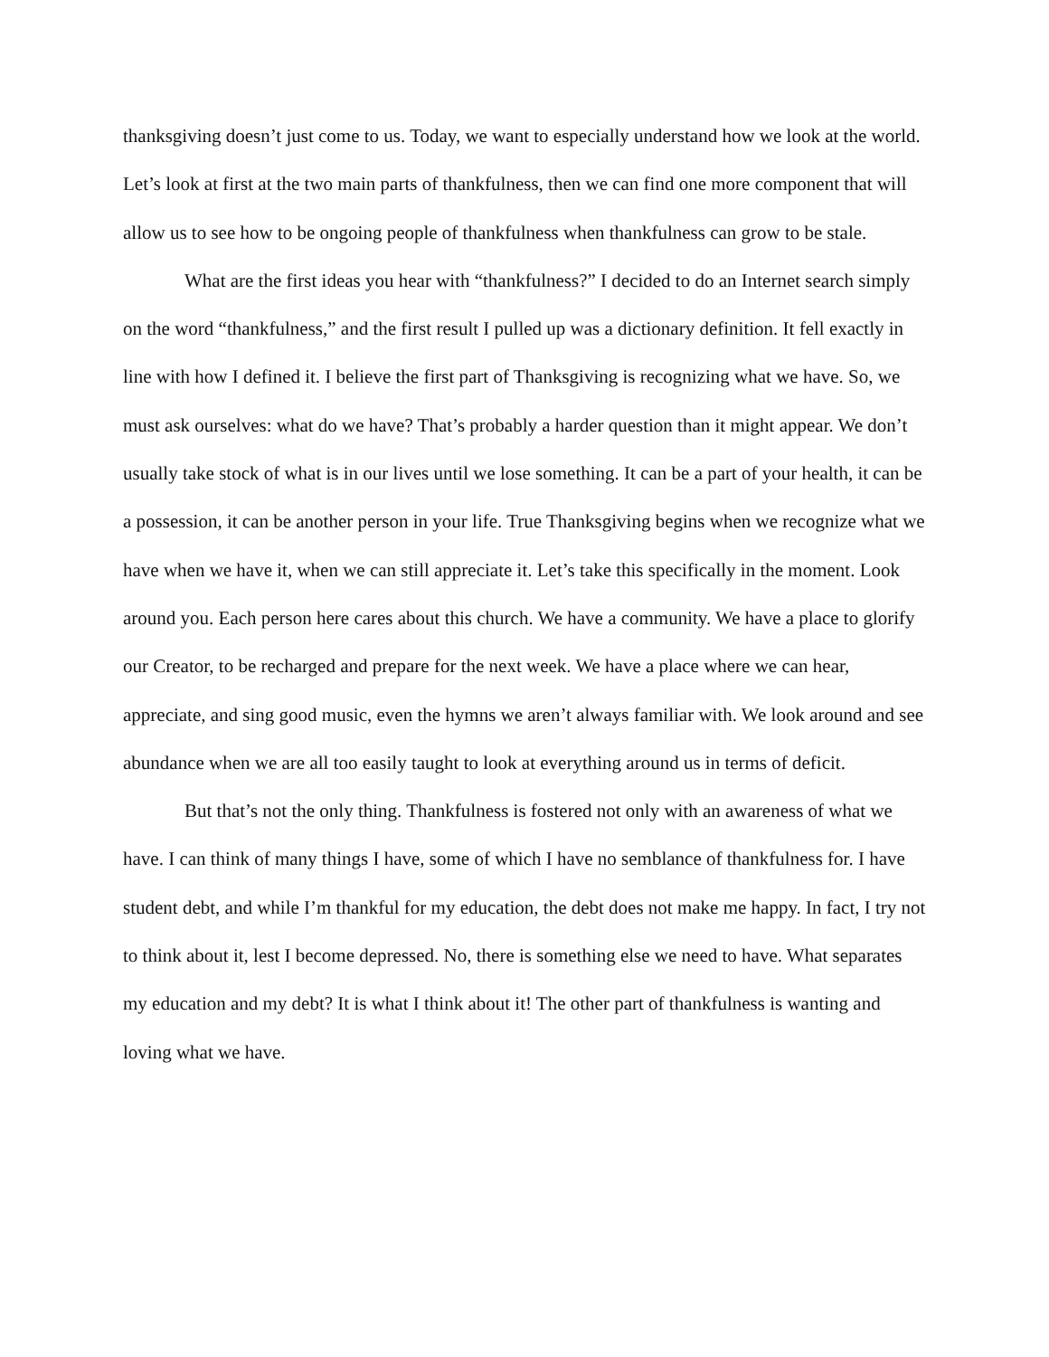thanksgiving doesn’t just come to us. Today, we want to especially understand how we look at the world. Let’s look at first at the two main parts of thankfulness, then we can find one more component that will allow us to see how to be ongoing people of thankfulness when thankfulness can grow to be stale.
What are the first ideas you hear with “thankfulness?” I decided to do an Internet search simply on the word “thankfulness,” and the first result I pulled up was a dictionary definition. It fell exactly in line with how I defined it. I believe the first part of Thanksgiving is recognizing what we have. So, we must ask ourselves: what do we have? That’s probably a harder question than it might appear. We don’t usually take stock of what is in our lives until we lose something. It can be a part of your health, it can be a possession, it can be another person in your life. True Thanksgiving begins when we recognize what we have when we have it, when we can still appreciate it. Let’s take this specifically in the moment. Look around you. Each person here cares about this church. We have a community. We have a place to glorify our Creator, to be recharged and prepare for the next week. We have a place where we can hear, appreciate, and sing good music, even the hymns we aren’t always familiar with. We look around and see abundance when we are all too easily taught to look at everything around us in terms of deficit.
But that’s not the only thing. Thankfulness is fostered not only with an awareness of what we have. I can think of many things I have, some of which I have no semblance of thankfulness for. I have student debt, and while I’m thankful for my education, the debt does not make me happy. In fact, I try not to think about it, lest I become depressed. No, there is something else we need to have. What separates my education and my debt? It is what I think about it! The other part of thankfulness is wanting and loving what we have.